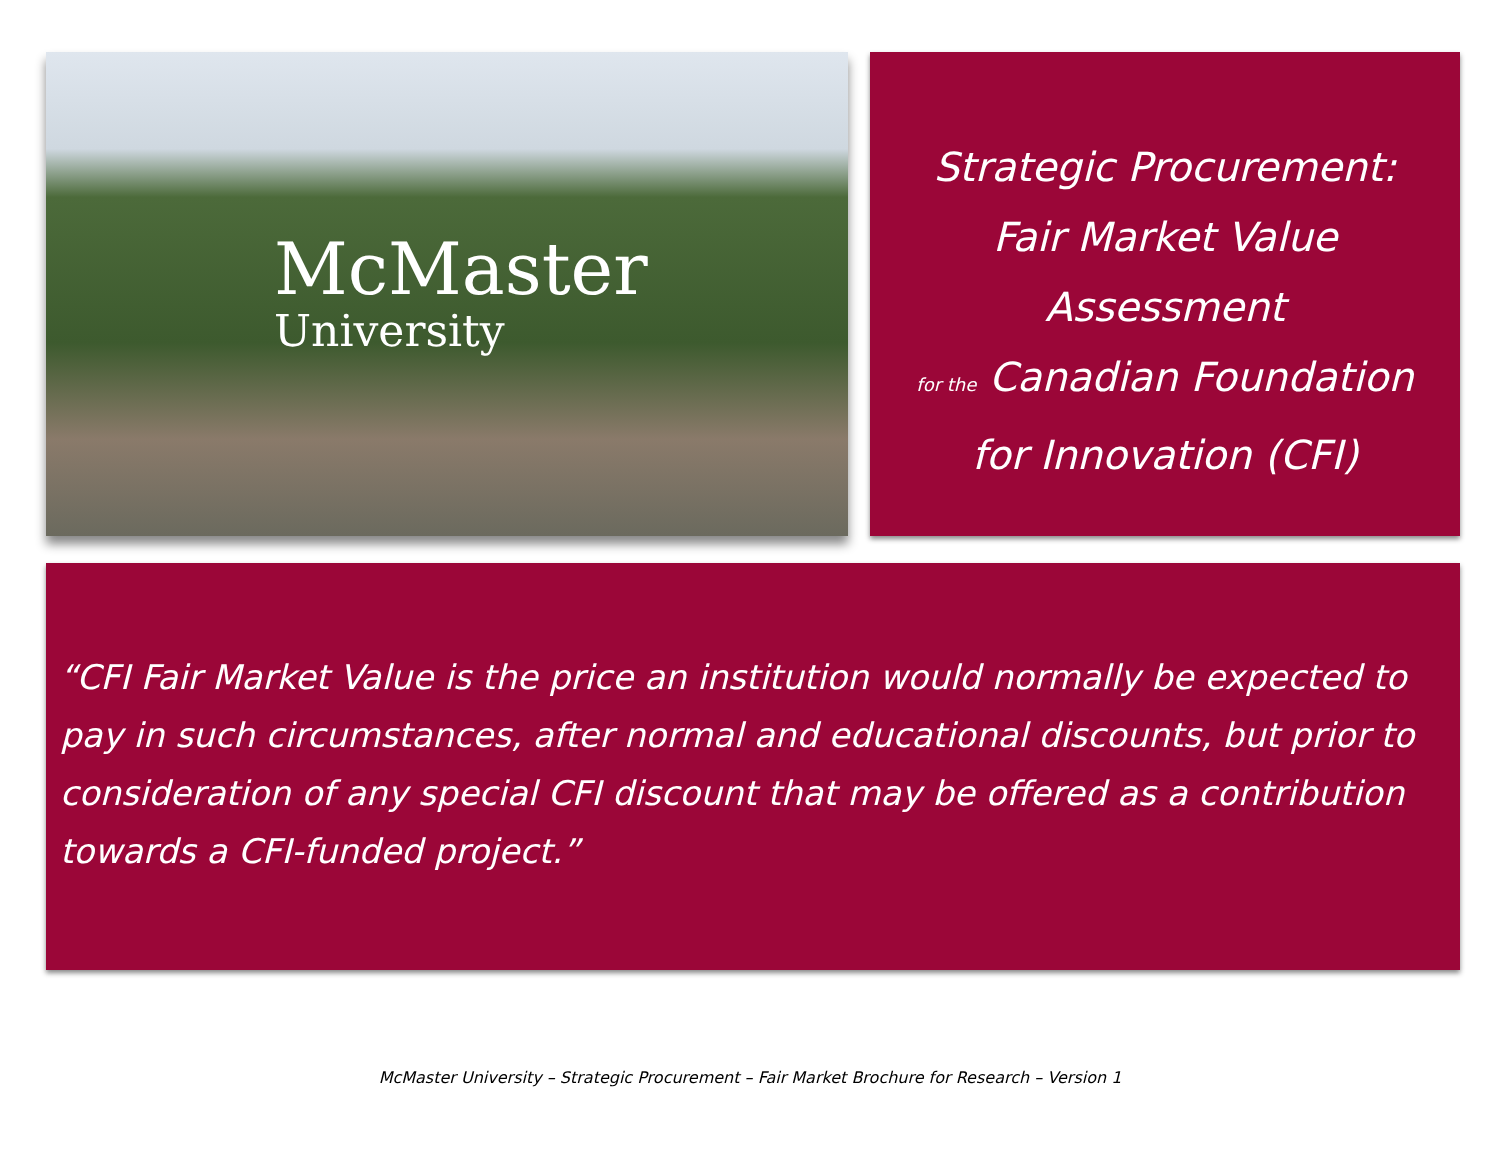McMaster
University
Strategic Procurement:
Fair Market Value
Assessment
for the Canadian Foundation
for Innovation (CFI)
“CFI Fair Market Value is the price an institution would normally be expected to pay in such circumstances, after normal and educational discounts, but prior to consideration of any special CFI discount that may be offered as a contribution towards a CFI-funded project.”
McMaster University – Strategic Procurement – Fair Market Brochure for Research – Version 1